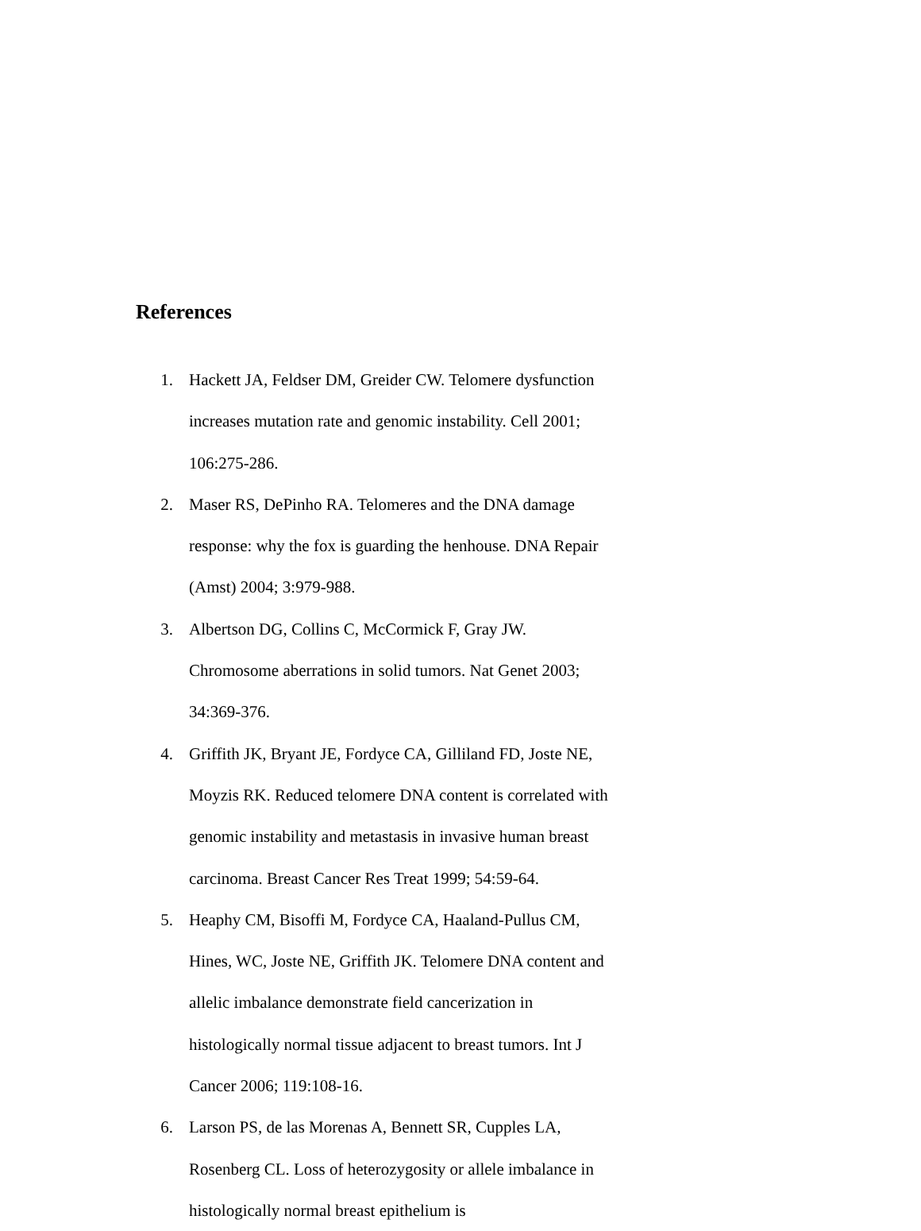References
1. Hackett JA, Feldser DM, Greider CW. Telomere dysfunction increases mutation rate and genomic instability. Cell 2001; 106:275-286.
2. Maser RS, DePinho RA. Telomeres and the DNA damage response: why the fox is guarding the henhouse. DNA Repair (Amst) 2004; 3:979-988.
3. Albertson DG, Collins C, McCormick F, Gray JW. Chromosome aberrations in solid tumors. Nat Genet 2003; 34:369-376.
4. Griffith JK, Bryant JE, Fordyce CA, Gilliland FD, Joste NE, Moyzis RK. Reduced telomere DNA content is correlated with genomic instability and metastasis in invasive human breast carcinoma. Breast Cancer Res Treat 1999; 54:59-64.
5. Heaphy CM, Bisoffi M, Fordyce CA, Haaland-Pullus CM, Hines, WC, Joste NE, Griffith JK. Telomere DNA content and allelic imbalance demonstrate field cancerization in histologically normal tissue adjacent to breast tumors. Int J Cancer 2006; 119:108-16.
6. Larson PS, de las Morenas A, Bennett SR, Cupples LA, Rosenberg CL. Loss of heterozygosity or allele imbalance in histologically normal breast epithelium is